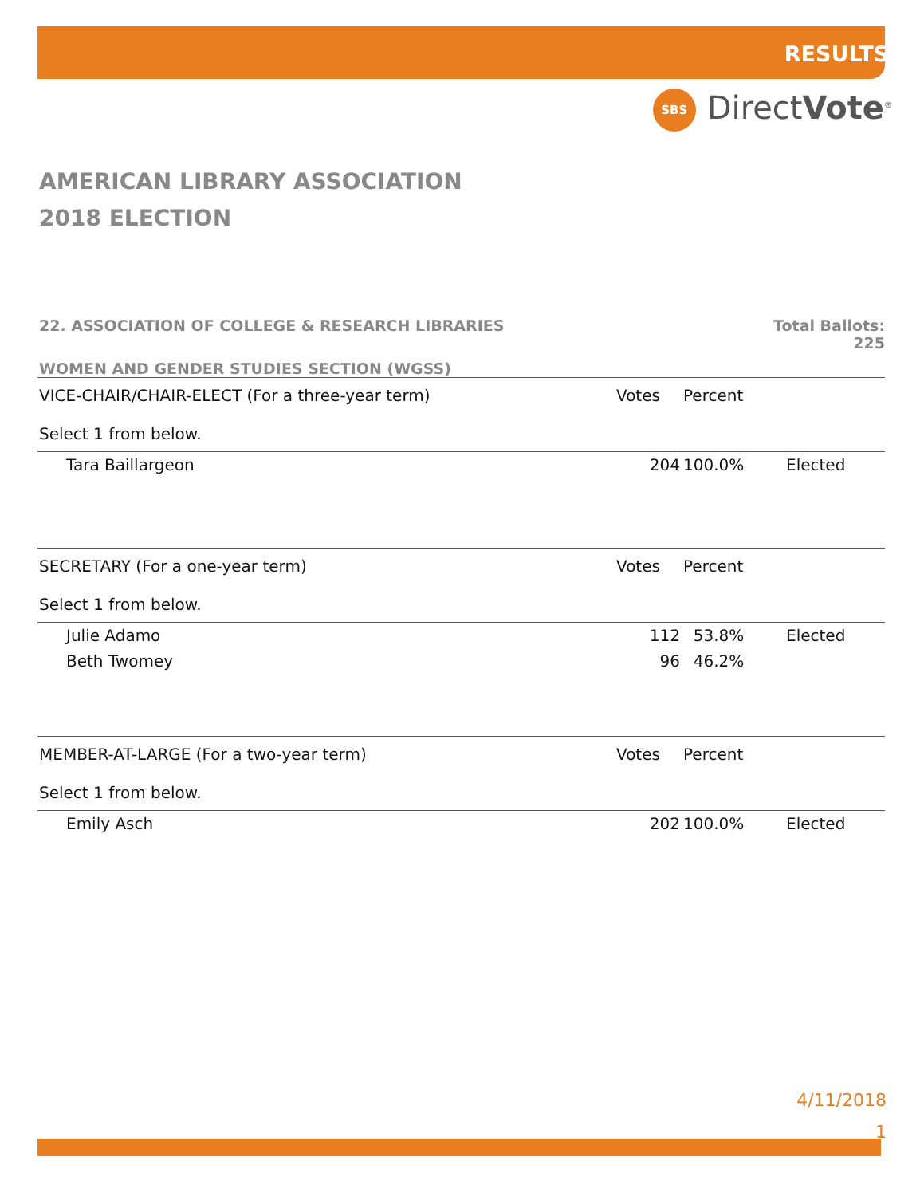RESULTS
SBS DirectVote<sup>®</sup>
AMERICAN LIBRARY ASSOCIATION
2018 ELECTION
22. ASSOCIATION OF COLLEGE & RESEARCH LIBRARIES Total Ballots:
225
WOMEN AND GENDER STUDIES SECTION (WGSS)
| VICE-CHAIR/CHAIR-ELECT (For a three-year term) Select 1 from below. | Votes | Percent | |
| --- | --- | --- | --- |
| Tara Baillargeon | 204 | 100.0% | Elected |
| SECRETARY (For a one-year term) Select 1 from below. | Votes | Percent | |
| Julie Adamo | 112 | 53.8% | Elected |
| Beth Twomey | 96 | 46.2% | |
| MEMBER-AT-LARGE (For a two-year term) Select 1 from below. | Votes | Percent | |
| Emily Asch | 202 | 100.0% | Elected |
4/11/2018
1